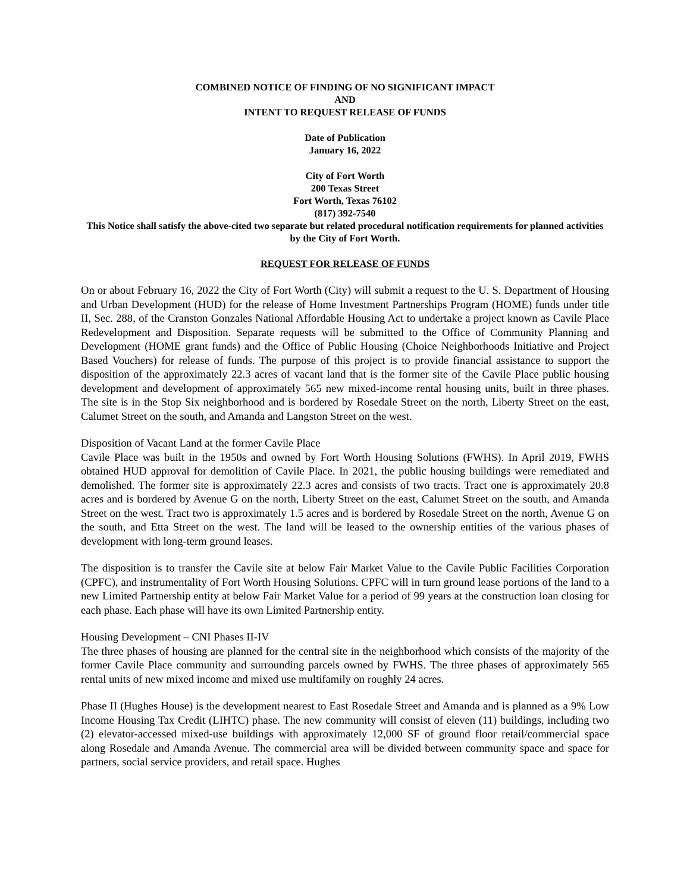COMBINED NOTICE OF FINDING OF NO SIGNIFICANT IMPACT
AND
INTENT TO REQUEST RELEASE OF FUNDS
Date of Publication
January 16, 2022
City of Fort Worth
200 Texas Street
Fort Worth, Texas 76102
(817) 392-7540
This Notice shall satisfy the above-cited two separate but related procedural notification requirements for planned activities by the City of Fort Worth.
REQUEST FOR RELEASE OF FUNDS
On or about February 16, 2022 the City of Fort Worth (City) will submit a request to the U. S. Department of Housing and Urban Development (HUD) for the release of Home Investment Partnerships Program (HOME) funds under title II, Sec. 288, of the Cranston Gonzales National Affordable Housing Act to undertake a project known as Cavile Place Redevelopment and Disposition. Separate requests will be submitted to the Office of Community Planning and Development (HOME grant funds) and the Office of Public Housing (Choice Neighborhoods Initiative and Project Based Vouchers) for release of funds. The purpose of this project is to provide financial assistance to support the disposition of the approximately 22.3 acres of vacant land that is the former site of the Cavile Place public housing development and development of approximately 565 new mixed-income rental housing units, built in three phases. The site is in the Stop Six neighborhood and is bordered by Rosedale Street on the north, Liberty Street on the east, Calumet Street on the south, and Amanda and Langston Street on the west.
Disposition of Vacant Land at the former Cavile Place
Cavile Place was built in the 1950s and owned by Fort Worth Housing Solutions (FWHS). In April 2019, FWHS obtained HUD approval for demolition of Cavile Place. In 2021, the public housing buildings were remediated and demolished. The former site is approximately 22.3 acres and consists of two tracts. Tract one is approximately 20.8 acres and is bordered by Avenue G on the north, Liberty Street on the east, Calumet Street on the south, and Amanda Street on the west. Tract two is approximately 1.5 acres and is bordered by Rosedale Street on the north, Avenue G on the south, and Etta Street on the west. The land will be leased to the ownership entities of the various phases of development with long-term ground leases.
The disposition is to transfer the Cavile site at below Fair Market Value to the Cavile Public Facilities Corporation (CPFC), and instrumentality of Fort Worth Housing Solutions. CPFC will in turn ground lease portions of the land to a new Limited Partnership entity at below Fair Market Value for a period of 99 years at the construction loan closing for each phase. Each phase will have its own Limited Partnership entity.
Housing Development – CNI Phases II-IV
The three phases of housing are planned for the central site in the neighborhood which consists of the majority of the former Cavile Place community and surrounding parcels owned by FWHS. The three phases of approximately 565 rental units of new mixed income and mixed use multifamily on roughly 24 acres.
Phase II (Hughes House) is the development nearest to East Rosedale Street and Amanda and is planned as a 9% Low Income Housing Tax Credit (LIHTC) phase. The new community will consist of eleven (11) buildings, including two (2) elevator-accessed mixed-use buildings with approximately 12,000 SF of ground floor retail/commercial space along Rosedale and Amanda Avenue. The commercial area will be divided between community space and space for partners, social service providers, and retail space. Hughes